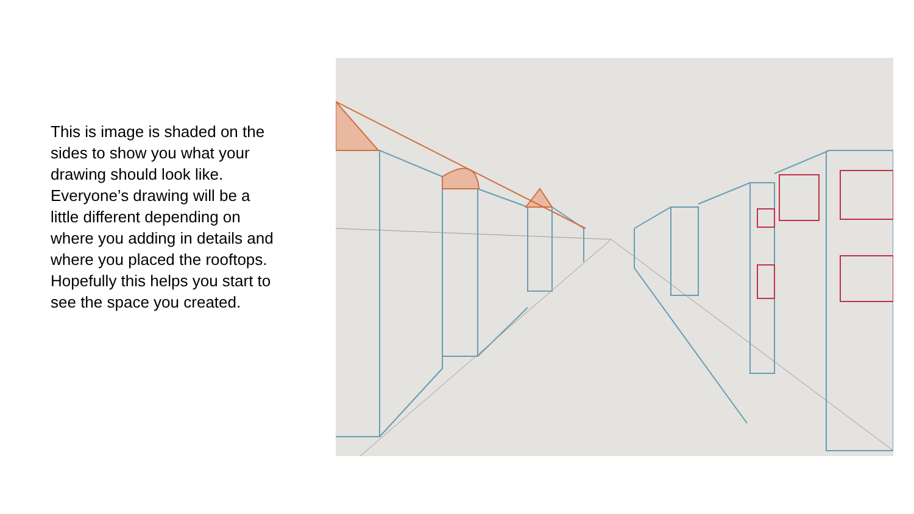This is image is shaded on the sides to show you what your drawing should look like. Everyone’s drawing will be a little different depending on where you adding in details and where you placed the rooftops. Hopefully this helps you start to see the space you created.